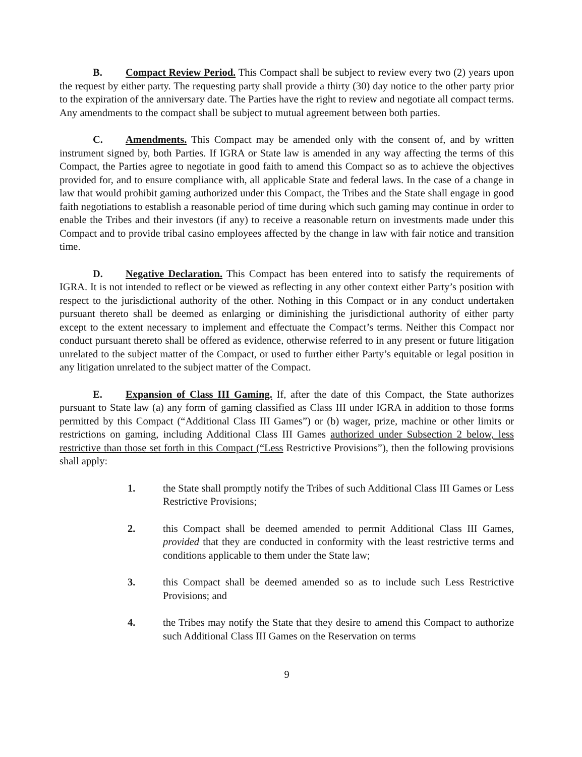B. Compact Review Period. This Compact shall be subject to review every two (2) years upon the request by either party. The requesting party shall provide a thirty (30) day notice to the other party prior to the expiration of the anniversary date. The Parties have the right to review and negotiate all compact terms. Any amendments to the compact shall be subject to mutual agreement between both parties.
C. Amendments. This Compact may be amended only with the consent of, and by written instrument signed by, both Parties. If IGRA or State law is amended in any way affecting the terms of this Compact, the Parties agree to negotiate in good faith to amend this Compact so as to achieve the objectives provided for, and to ensure compliance with, all applicable State and federal laws. In the case of a change in law that would prohibit gaming authorized under this Compact, the Tribes and the State shall engage in good faith negotiations to establish a reasonable period of time during which such gaming may continue in order to enable the Tribes and their investors (if any) to receive a reasonable return on investments made under this Compact and to provide tribal casino employees affected by the change in law with fair notice and transition time.
D. Negative Declaration. This Compact has been entered into to satisfy the requirements of IGRA. It is not intended to reflect or be viewed as reflecting in any other context either Party’s position with respect to the jurisdictional authority of the other. Nothing in this Compact or in any conduct undertaken pursuant thereto shall be deemed as enlarging or diminishing the jurisdictional authority of either party except to the extent necessary to implement and effectuate the Compact’s terms. Neither this Compact nor conduct pursuant thereto shall be offered as evidence, otherwise referred to in any present or future litigation unrelated to the subject matter of the Compact, or used to further either Party’s equitable or legal position in any litigation unrelated to the subject matter of the Compact.
E. Expansion of Class III Gaming. If, after the date of this Compact, the State authorizes pursuant to State law (a) any form of gaming classified as Class III under IGRA in addition to those forms permitted by this Compact (“Additional Class III Games”) or (b) wager, prize, machine or other limits or restrictions on gaming, including Additional Class III Games authorized under Subsection 2 below, less restrictive than those set forth in this Compact (“Less Restrictive Provisions”), then the following provisions shall apply:
1. the State shall promptly notify the Tribes of such Additional Class III Games or Less Restrictive Provisions;
2. this Compact shall be deemed amended to permit Additional Class III Games, provided that they are conducted in conformity with the least restrictive terms and conditions applicable to them under the State law;
3. this Compact shall be deemed amended so as to include such Less Restrictive Provisions; and
4. the Tribes may notify the State that they desire to amend this Compact to authorize such Additional Class III Games on the Reservation on terms
9